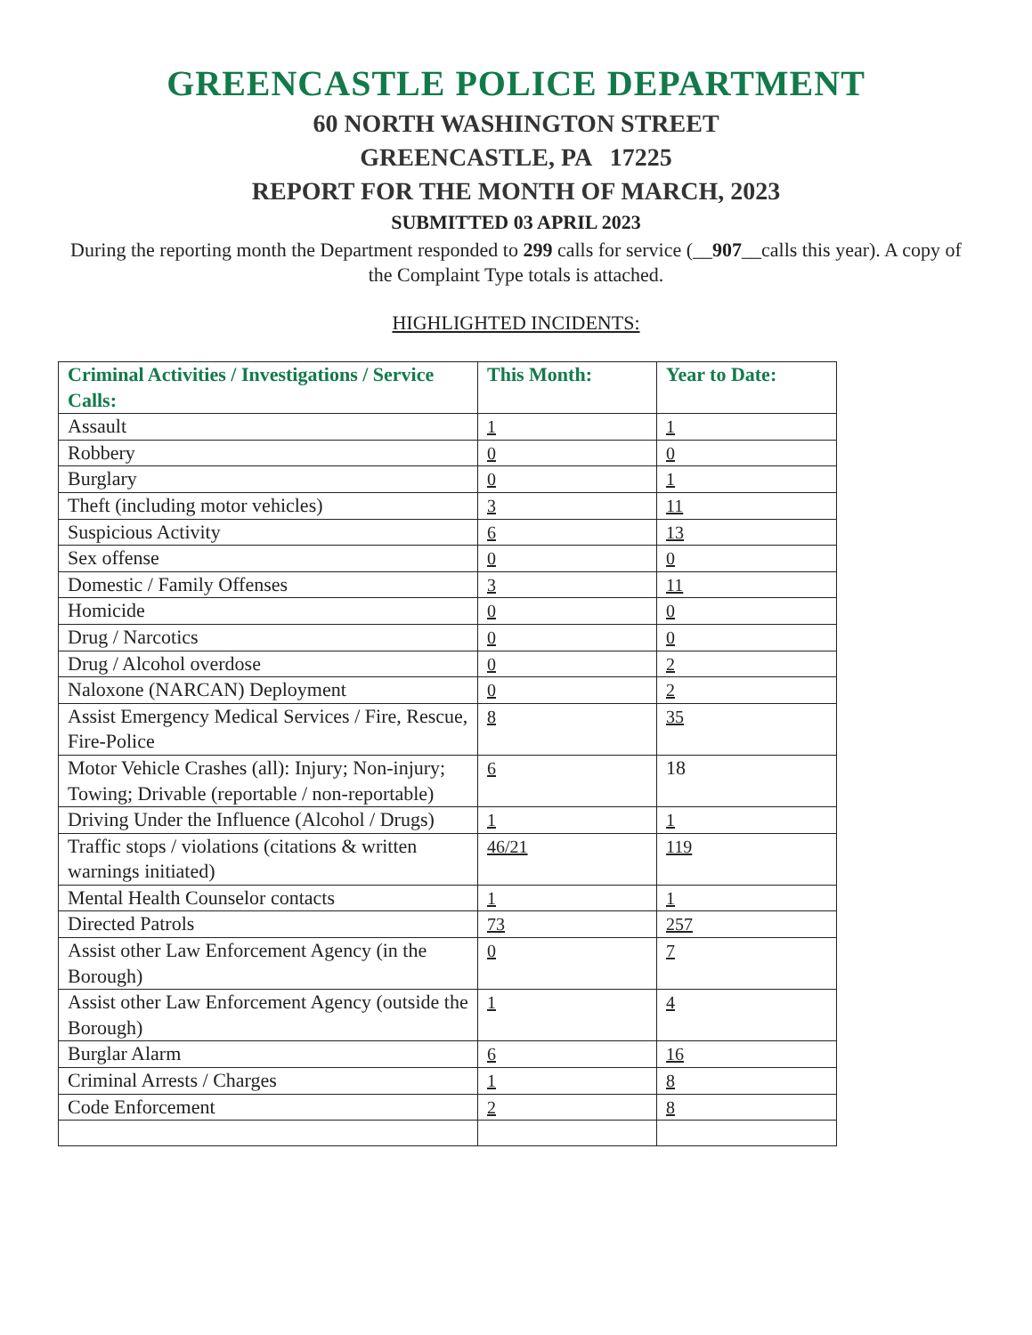GREENCASTLE POLICE DEPARTMENT
60 NORTH WASHINGTON STREET
GREENCASTLE, PA 17225
REPORT FOR THE MONTH OF MARCH, 2023
SUBMITTED 03 APRIL 2023
During the reporting month the Department responded to 299 calls for service (__907__calls this year). A copy of the Complaint Type totals is attached.
HIGHLIGHTED INCIDENTS:
| Criminal Activities / Investigations / Service Calls: | This Month: | Year to Date: |
| --- | --- | --- |
| Assault | 1 | 1 |
| Robbery | 0 | 0 |
| Burglary | 0 | 1 |
| Theft (including motor vehicles) | 3 | 11 |
| Suspicious Activity | 6 | 13 |
| Sex offense | 0 | 0 |
| Domestic / Family Offenses | 3 | 11 |
| Homicide | 0 | 0 |
| Drug / Narcotics | 0 | 0 |
| Drug / Alcohol overdose | 0 | 2 |
| Naloxone (NARCAN) Deployment | 0 | 2 |
| Assist Emergency Medical Services / Fire, Rescue, Fire-Police | 8 | 35 |
| Motor Vehicle Crashes (all): Injury; Non-injury; Towing; Drivable (reportable / non-reportable) | 6 | 18 |
| Driving Under the Influence (Alcohol / Drugs) | 1 | 1 |
| Traffic stops / violations (citations & written warnings initiated) | 46/21 | 119 |
| Mental Health Counselor contacts | 1 | 1 |
| Directed Patrols | 73 | 257 |
| Assist other Law Enforcement Agency (in the Borough) | 0 | 7 |
| Assist other Law Enforcement Agency (outside the Borough) | 1 | 4 |
| Burglar Alarm | 6 | 16 |
| Criminal Arrests / Charges | 1 | 8 |
| Code Enforcement | 2 | 8 |